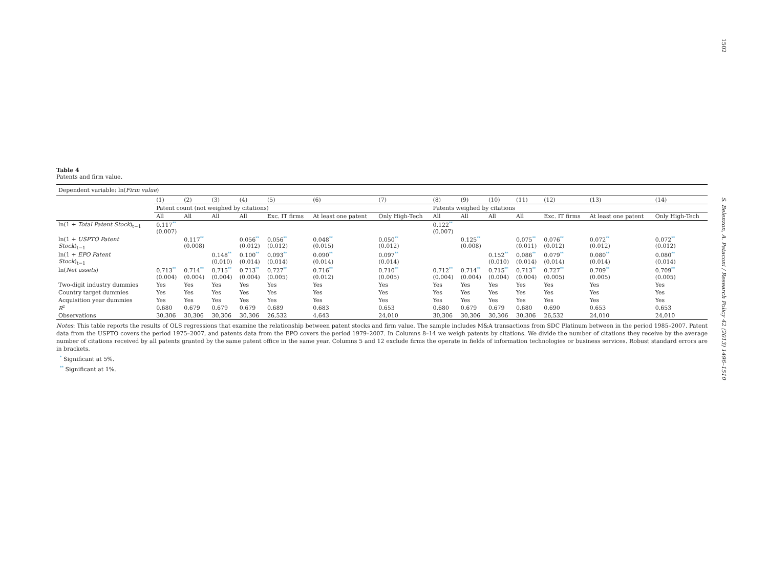1502
S. Belenzon, A. Pataconi / Research Policy 42 (2013) 1496–1510
Table 4
Patents and firm value.
| Dependent variable: ln( Firm value ) | | | | | | | | | | | | | | |
| | (1) | (2) | (3) | (4) | (5) | (6) | (7) | (8) | (9) | (10) | (11) | (12) | (13) | (14) |
| | Patent count (not weighed by citations) | | | | | | | Patents weighed by citations | | | | | | |
| | All | All | All | All | Exc. IT firms | At least one patent | Only High-Tech | All | All | All | All | Exc. IT firms | At least one patent | Only High-Tech |
| ln(1 + Total Patent Stock )<sub>t−1</sub> | 0.117<sup>**</sup> (0.007) | | | | | | | 0.122<sup>**</sup> (0.007) | | | | | | |
| ln(1 + USPTO Patent Stock )<sub>t−1</sub> | | 0.117<sup>**</sup> (0.008) | | 0.056<sup>**</sup> (0.012) | 0.056<sup>**</sup> (0.012) | 0.048<sup>**</sup> (0.015) | 0.050<sup>**</sup> (0.012) | | 0.125<sup>**</sup> (0.008) | | 0.075<sup>**</sup> (0.011) | 0.076<sup>**</sup> (0.012) | 0.072<sup>**</sup> (0.012) | 0.072<sup>**</sup> (0.012) |
| ln(1 + EPO Patent Stock )<sub>t−1</sub> | | | 0.148<sup>**</sup> (0.010) | 0.100<sup>**</sup> (0.014) | 0.093<sup>**</sup> (0.014) | 0.090<sup>**</sup> (0.014) | 0.097<sup>**</sup> (0.014) | | | 0.152<sup>**</sup> (0.010) | 0.086<sup>**</sup> (0.014) | 0.079<sup>**</sup> (0.014) | 0.080<sup>**</sup> (0.014) | 0.080<sup>**</sup> (0.014) |
| ln( Net assets ) | 0.713<sup>**</sup> (0.004) | 0.714<sup>**</sup> (0.004) | 0.715<sup>**</sup> (0.004) | 0.713<sup>**</sup> (0.004) | 0.727<sup>**</sup> (0.005) | 0.716<sup>**</sup> (0.012) | 0.710<sup>**</sup> (0.005) | 0.712<sup>**</sup> (0.004) | 0.714<sup>**</sup> (0.004) | 0.715<sup>**</sup> (0.004) | 0.713<sup>**</sup> (0.004) | 0.727<sup>**</sup> (0.005) | 0.709<sup>**</sup> (0.005) | 0.709<sup>**</sup> (0.005) |
| Two-digit industry dummies | Yes | Yes | Yes | Yes | Yes | Yes | Yes | Yes | Yes | Yes | Yes | Yes | Yes | Yes |
| Country target dummies | Yes | Yes | Yes | Yes | Yes | Yes | Yes | Yes | Yes | Yes | Yes | Yes | Yes | Yes |
| Acquisition year dummies | Yes | Yes | Yes | Yes | Yes | Yes | Yes | Yes | Yes | Yes | Yes | Yes | Yes | Yes |
| R<sup>2</sup> | 0.680 | 0.679 | 0.679 | 0.679 | 0.689 | 0.683 | 0.653 | 0.680 | 0.679 | 0.679 | 0.680 | 0.690 | 0.653 | 0.653 |
| Observations | 30,306 | 30,306 | 30,306 | 30,306 | 26,532 | 4,643 | 24,010 | 30,306 | 30,306 | 30,306 | 30,306 | 26,532 | 24,010 | 24,010 |
Notes: This table reports the results of OLS regressions that examine the relationship between patent stocks and firm value. The sample includes M&A transactions from SDC Platinum between in the period 1985–2007. Patent data from the USPTO covers the period 1975–2007, and patents data from the EPO covers the period 1979–2007. In Columns 8–14 we weigh patents by citations. We divide the number of citations they receive by the average number of citations received by all patents granted by the same patent office in the same year. Columns 5 and 12 exclude firms the operate in fields of information technologies or business services. Robust standard errors are in brackets.
<sup>*</sup> Significant at 5%.
<sup>**</sup> Significant at 1%.